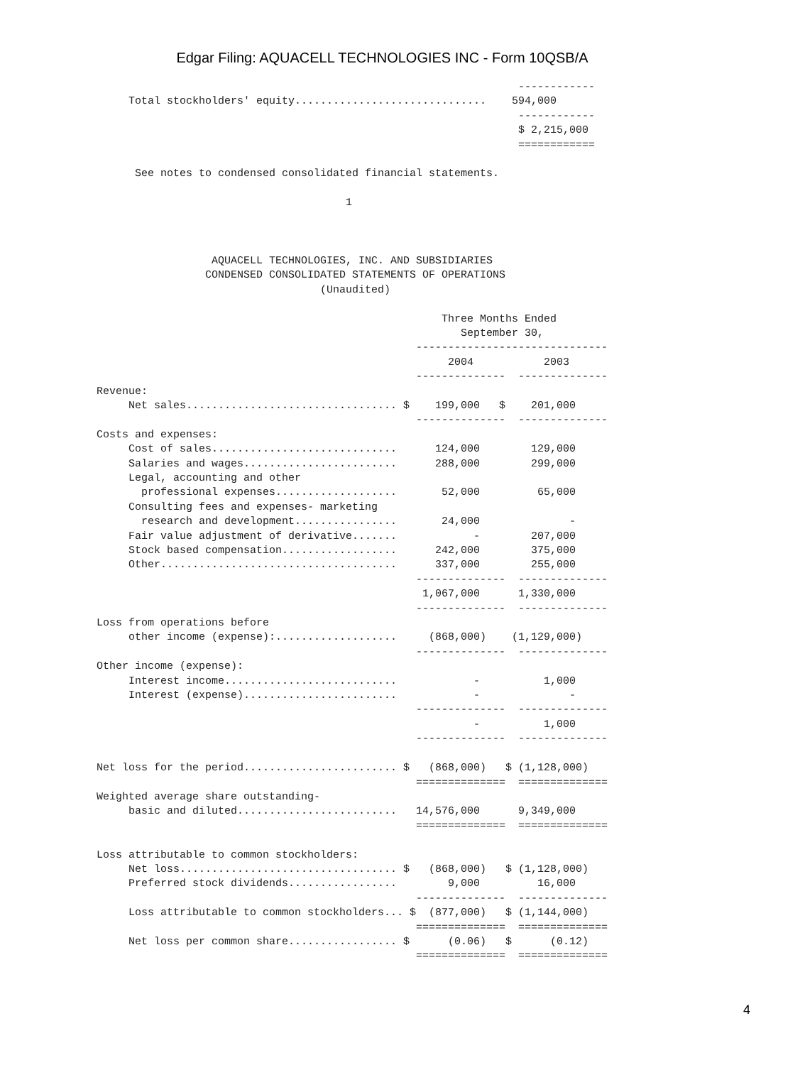Edgar Filing: AQUACELL TECHNOLOGIES INC - Form 10QSB/A
                                                                  ------------
     Total stockholders' equity..............................    594,000
                                                                  ------------
                                                                  $ 2,215,000
                                                                  ============

      See notes to condensed consolidated financial statements.

                                       1



                  AQUACELL TECHNOLOGIES, INC. AND SUBSIDIARIES
                 CONDENSED CONSOLIDATED STATEMENTS OF OPERATIONS
                                   (Unaudited)

                                                      Three Months Ended
                                                         September 30,
                                                  ------------------------------
                                                       2004           2003
                                                  --------------  --------------
Revenue:
     Net sales................................. $    199,000   $    201,000
                                                  --------------  --------------
Costs and expenses:
     Cost of sales.............................      124,000        129,000
     Salaries and wages........................      288,000        299,000
     Legal, accounting and other
       professional expenses...................       52,000         65,000
     Consulting fees and expenses- marketing
       research and development................       24,000              -
     Fair value adjustment of derivative.......            -        207,000
     Stock based compensation..................      242,000        375,000
     Other.....................................      337,000        255,000
                                                  --------------  --------------
                                                   1,067,000      1,330,000
                                                  --------------  --------------
Loss from operations before
     other income (expense):...................     (868,000)    (1,129,000)
                                                  --------------  --------------
Other income (expense):
     Interest income...........................            -          1,000
     Interest (expense)........................            -              -
                                                  --------------  --------------
                                                           -          1,000
                                                  --------------  --------------

Net loss for the period........................ $   (868,000)   $ (1,128,000)
                                                  ==============  ==============
Weighted average share outstanding-
     basic and diluted.........................   14,576,000      9,349,000
                                                  ==============  ==============

Loss attributable to common stockholders:
     Net loss.................................. $   (868,000)   $ (1,128,000)
     Preferred stock dividends.................        9,000         16,000
                                                  --------------  --------------
     Loss attributable to common stockholders... $  (877,000)   $ (1,144,000)
                                                  ==============  ==============
     Net loss per common share................. $      (0.06)   $      (0.12)
                                                  ==============  ==============
4